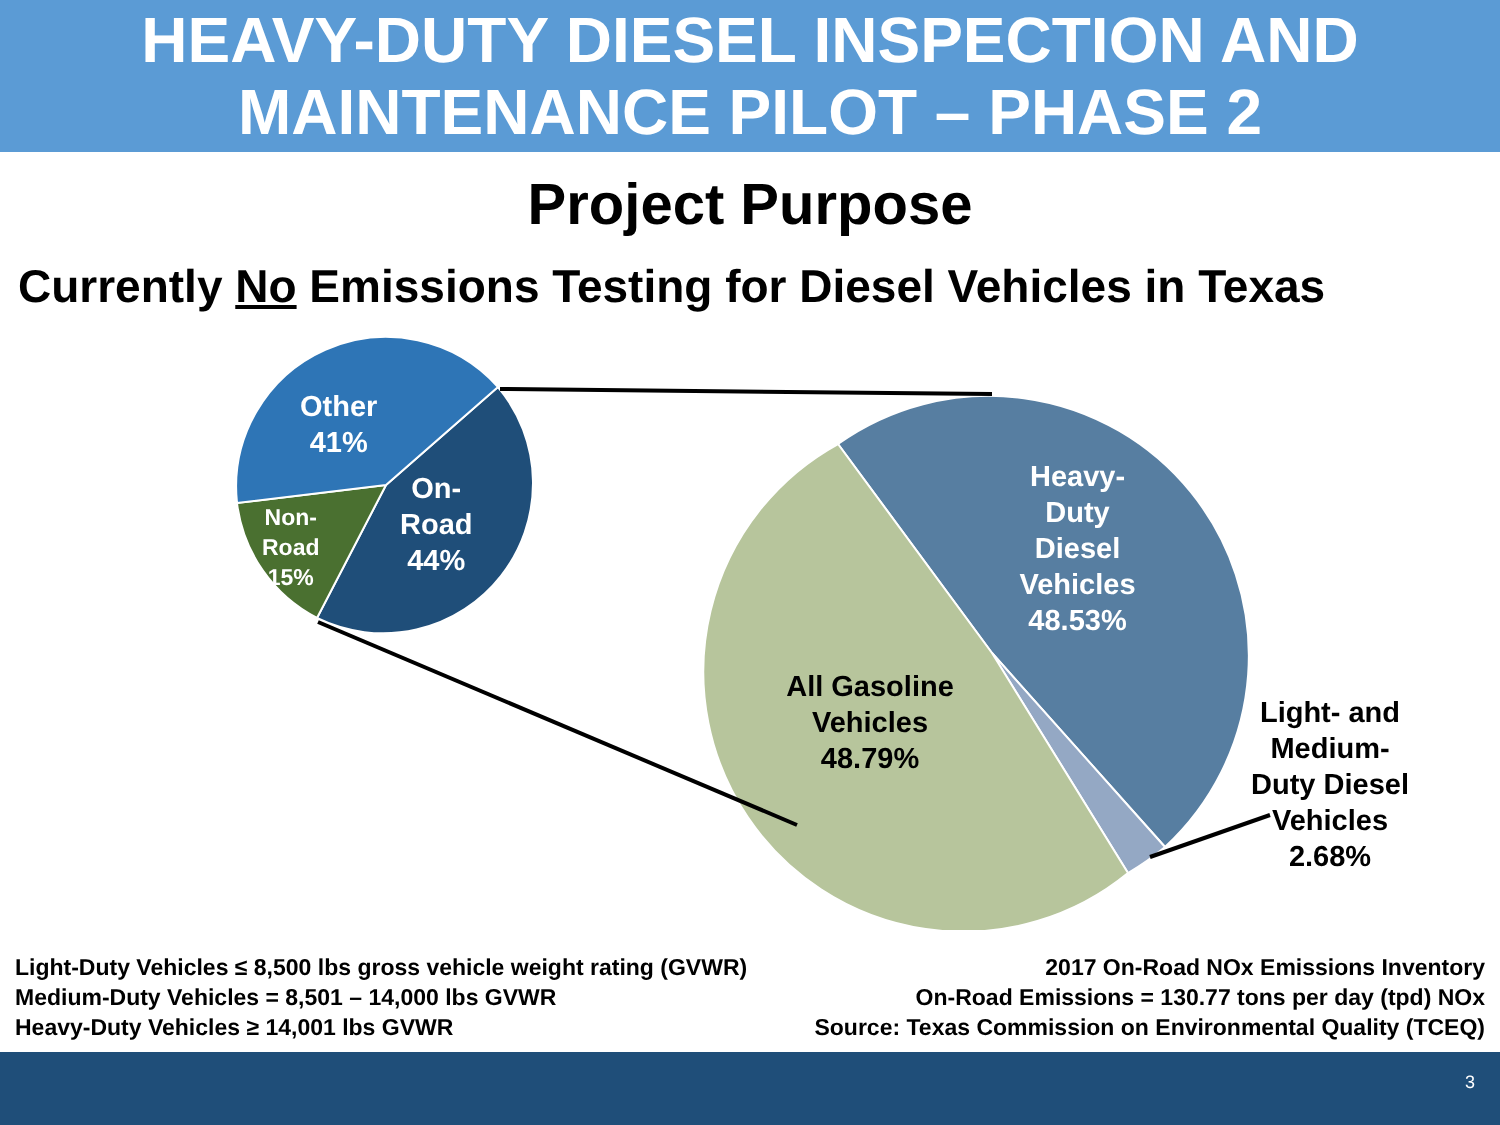HEAVY-DUTY DIESEL INSPECTION AND
MAINTENANCE PILOT – PHASE 2
Project Purpose
Currently No Emissions Testing for Diesel Vehicles in Texas
Other
41%
On-
Road
44%
Non-
Road
15%
Heavy-
Duty
Diesel
Vehicles
48.53%
All Gasoline
Vehicles
48.79%
Light- and
Medium-
Duty Diesel
Vehicles
2.68%
Light-Duty Vehicles ≤ 8,500 lbs gross vehicle weight rating (GVWR)
Medium-Duty Vehicles = 8,501 – 14,000 lbs GVWR
Heavy-Duty Vehicles ≥ 14,001 lbs GVWR
2017 On-Road NOx Emissions Inventory
On-Road Emissions = 130.77 tons per day (tpd) NOx
Source: Texas Commission on Environmental Quality (TCEQ)
3